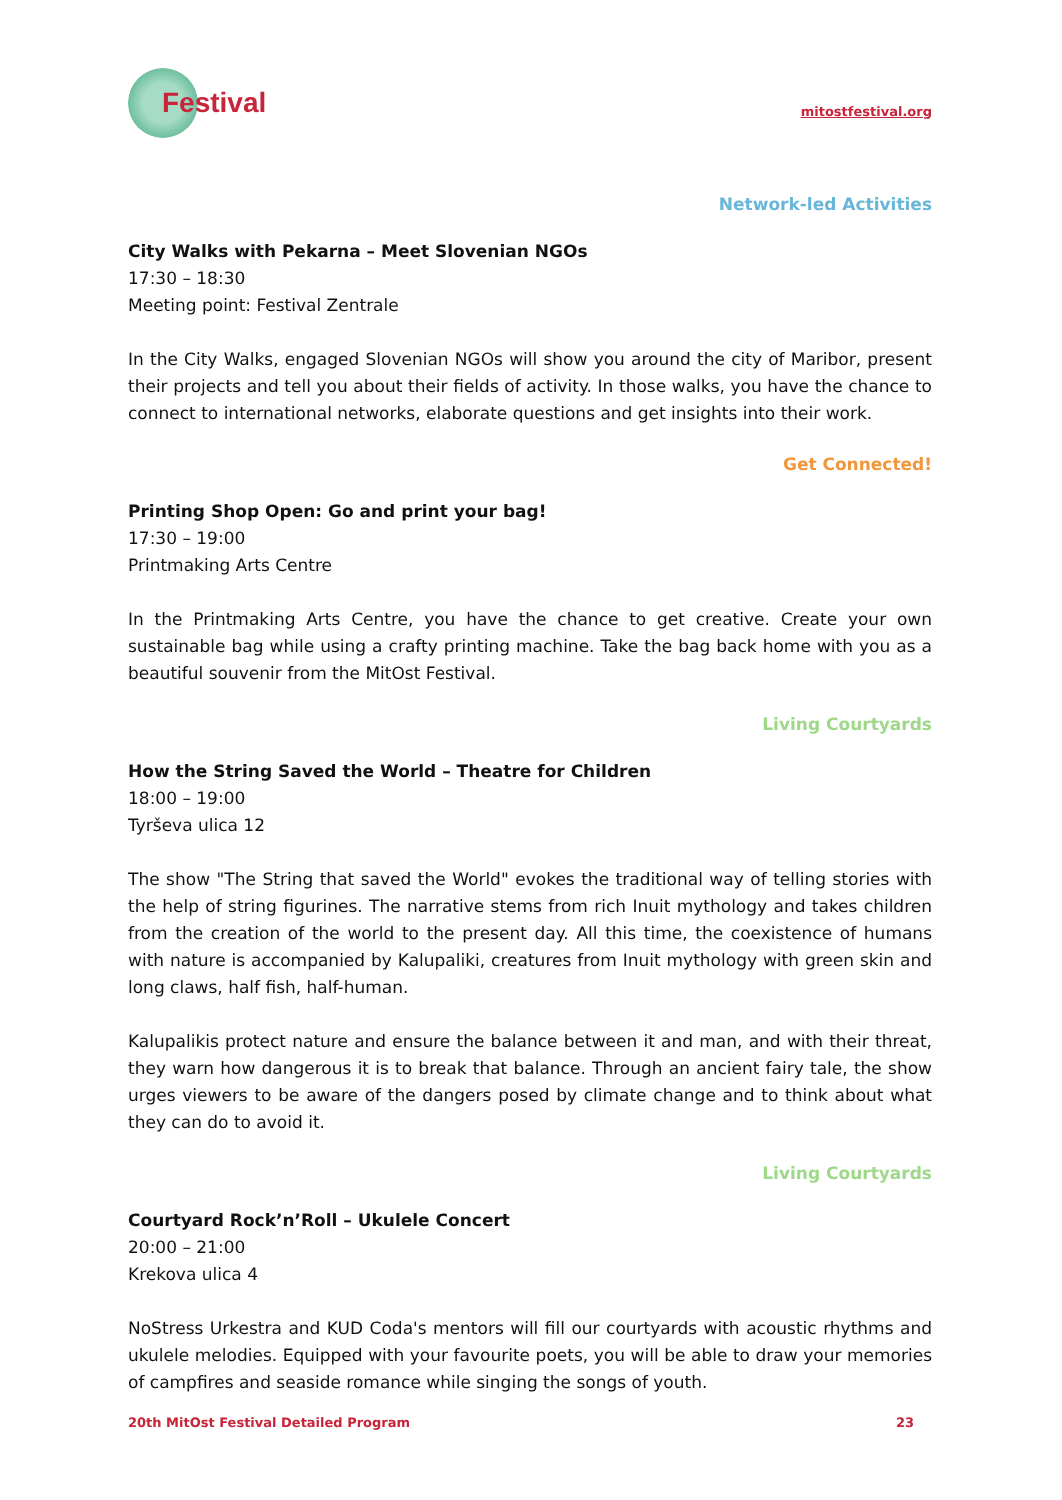Festival
mitostfestival.org
Network-led Activities
City Walks with Pekarna – Meet Slovenian NGOs
17:30 – 18:30
Meeting point: Festival Zentrale
In the City Walks, engaged Slovenian NGOs will show you around the city of Maribor, present their projects and tell you about their fields of activity. In those walks, you have the chance to connect to international networks, elaborate questions and get insights into their work.
Get Connected!
Printing Shop Open: Go and print your bag!
17:30 – 19:00
Printmaking Arts Centre
In the Printmaking Arts Centre, you have the chance to get creative. Create your own sustainable bag while using a crafty printing machine. Take the bag back home with you as a beautiful souvenir from the MitOst Festival.
Living Courtyards
How the String Saved the World – Theatre for Children
18:00 – 19:00
Tyrševa ulica 12
The show "The String that saved the World" evokes the traditional way of telling stories with the help of string figurines. The narrative stems from rich Inuit mythology and takes children from the creation of the world to the present day. All this time, the coexistence of humans with nature is accompanied by Kalupaliki, creatures from Inuit mythology with green skin and long claws, half fish, half-human.
Kalupalikis protect nature and ensure the balance between it and man, and with their threat, they warn how dangerous it is to break that balance. Through an ancient fairy tale, the show urges viewers to be aware of the dangers posed by climate change and to think about what they can do to avoid it.
Living Courtyards
Courtyard Rock’n’Roll – Ukulele Concert
20:00 – 21:00
Krekova ulica 4
NoStress Urkestra and KUD Coda's mentors will fill our courtyards with acoustic rhythms and ukulele melodies. Equipped with your favourite poets, you will be able to draw your memories of campfires and seaside romance while singing the songs of youth.
20th MitOst Festival Detailed Program 23